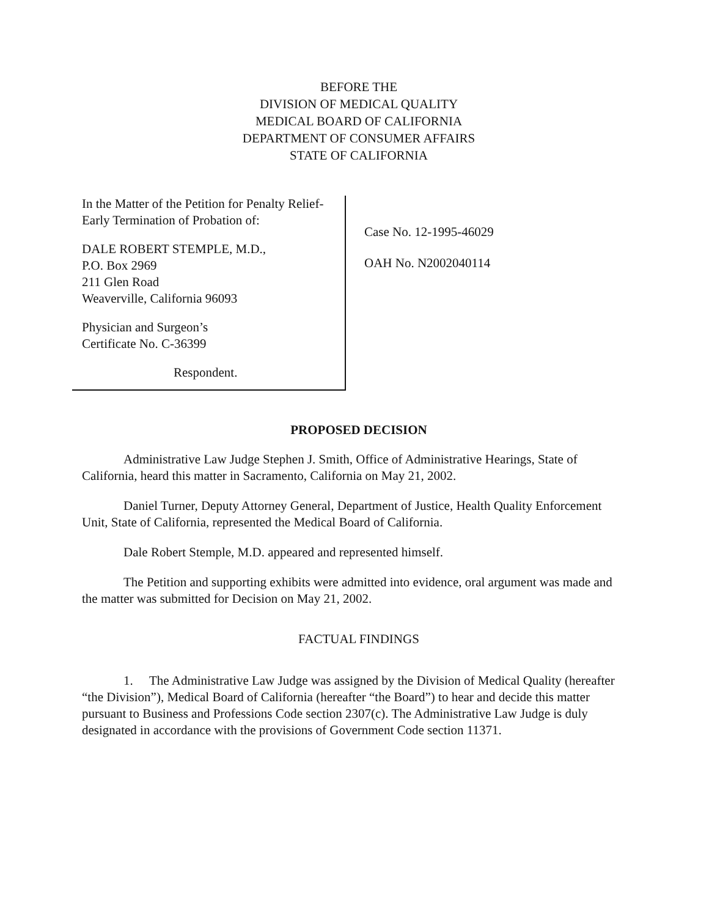BEFORE THE
DIVISION OF MEDICAL QUALITY
MEDICAL BOARD OF CALIFORNIA
DEPARTMENT OF CONSUMER AFFAIRS
STATE OF CALIFORNIA
In the Matter of the Petition for Penalty Relief-Early Termination of Probation of:
DALE ROBERT STEMPLE, M.D.,
P.O. Box 2969
211 Glen Road
Weaverville, California 96093
Physician and Surgeon’s
Certificate No. C-36399
Respondent.
Case No. 12-1995-46029
OAH No. N2002040114
PROPOSED DECISION
Administrative Law Judge Stephen J. Smith, Office of Administrative Hearings, State of California, heard this matter in Sacramento, California on May 21, 2002.
Daniel Turner, Deputy Attorney General, Department of Justice, Health Quality Enforcement Unit, State of California, represented the Medical Board of California.
Dale Robert Stemple, M.D. appeared and represented himself.
The Petition and supporting exhibits were admitted into evidence, oral argument was made and the matter was submitted for Decision on May 21, 2002.
FACTUAL FINDINGS
1. The Administrative Law Judge was assigned by the Division of Medical Quality (hereafter “the Division”), Medical Board of California (hereafter “the Board”) to hear and decide this matter pursuant to Business and Professions Code section 2307(c). The Administrative Law Judge is duly designated in accordance with the provisions of Government Code section 11371.